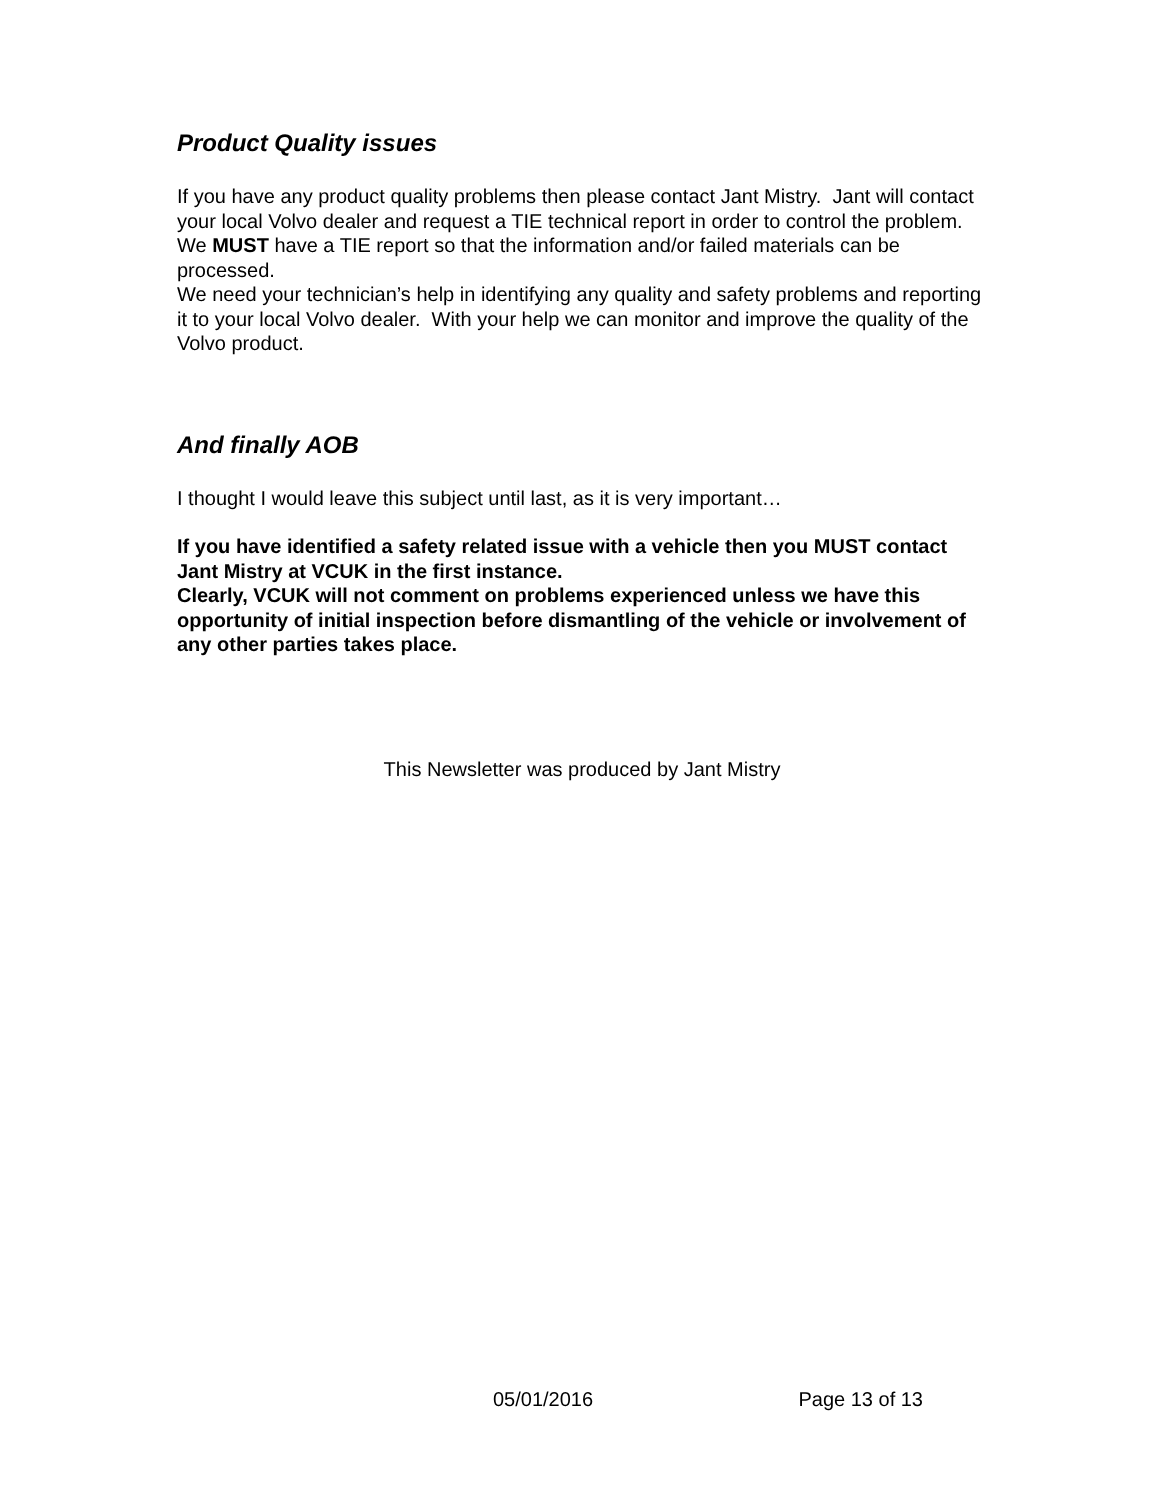Product Quality issues
If you have any product quality problems then please contact Jant Mistry. Jant will contact your local Volvo dealer and request a TIE technical report in order to control the problem. We MUST have a TIE report so that the information and/or failed materials can be processed.
We need your technician’s help in identifying any quality and safety problems and reporting it to your local Volvo dealer. With your help we can monitor and improve the quality of the Volvo product.
And finally AOB
I thought I would leave this subject until last, as it is very important…
If you have identified a safety related issue with a vehicle then you MUST contact Jant Mistry at VCUK in the first instance.
Clearly, VCUK will not comment on problems experienced unless we have this opportunity of initial inspection before dismantling of the vehicle or involvement of any other parties takes place.
This Newsletter was produced by Jant Mistry
05/01/2016 Page 13 of 13